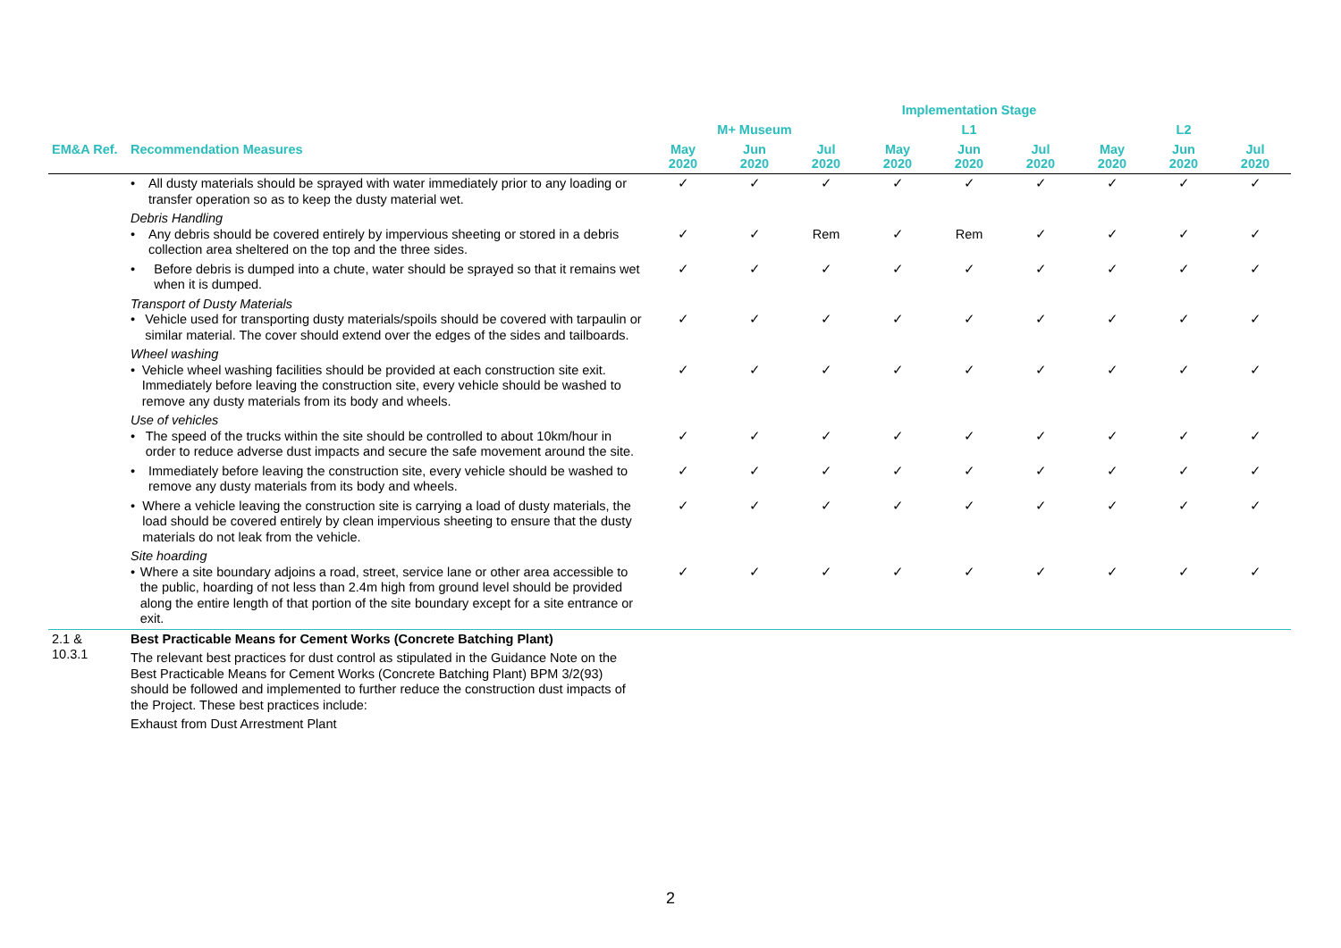| | | Implementation Stage | | | | | | | | |
| --- | --- | --- | --- | --- | --- | --- | --- | --- | --- | --- |
| | | M+ Museum | | | L1 | | | L2 | | |
| EM&A Ref. | Recommendation Measures | May 2020 | Jun 2020 | Jul 2020 | May 2020 | Jun 2020 | Jul 2020 | May 2020 | Jun 2020 | Jul 2020 |
| | • All dusty materials should be sprayed with water immediately prior to any loading or transfer operation so as to keep the dusty material wet. | ✓ | ✓ | ✓ | ✓ | ✓ | ✓ | ✓ | ✓ | ✓ |
| | Debris Handling • Any debris should be covered entirely by impervious sheeting or stored in a debris collection area sheltered on the top and the three sides. | ✓ | ✓ | Rem | ✓ | Rem | ✓ | ✓ | ✓ | ✓ |
| | • Before debris is dumped into a chute, water should be sprayed so that it remains wet when it is dumped. | ✓ | ✓ | ✓ | ✓ | ✓ | ✓ | ✓ | ✓ | ✓ |
| | Transport of Dusty Materials • Vehicle used for transporting dusty materials/spoils should be covered with tarpaulin or similar material. The cover should extend over the edges of the sides and tailboards. | ✓ | ✓ | ✓ | ✓ | ✓ | ✓ | ✓ | ✓ | ✓ |
| | Wheel washing • Vehicle wheel washing facilities should be provided at each construction site exit. Immediately before leaving the construction site, every vehicle should be washed to remove any dusty materials from its body and wheels. | ✓ | ✓ | ✓ | ✓ | ✓ | ✓ | ✓ | ✓ | ✓ |
| | Use of vehicles • The speed of the trucks within the site should be controlled to about 10km/hour in order to reduce adverse dust impacts and secure the safe movement around the site. | ✓ | ✓ | ✓ | ✓ | ✓ | ✓ | ✓ | ✓ | ✓ |
| | • Immediately before leaving the construction site, every vehicle should be washed to remove any dusty materials from its body and wheels. | ✓ | ✓ | ✓ | ✓ | ✓ | ✓ | ✓ | ✓ | ✓ |
| | • Where a vehicle leaving the construction site is carrying a load of dusty materials, the load should be covered entirely by clean impervious sheeting to ensure that the dusty materials do not leak from the vehicle. | ✓ | ✓ | ✓ | ✓ | ✓ | ✓ | ✓ | ✓ | ✓ |
| | Site hoarding • Where a site boundary adjoins a road, street, service lane or other area accessible to the public, hoarding of not less than 2.4m high from ground level should be provided along the entire length of that portion of the site boundary except for a site entrance or exit. | ✓ | ✓ | ✓ | ✓ | ✓ | ✓ | ✓ | ✓ | ✓ |
| 2.1 & 10.3.1 | Best Practicable Means for Cement Works (Concrete Batching Plant) The relevant best practices for dust control as stipulated in the Guidance Note on the Best Practicable Means for Cement Works (Concrete Batching Plant) BPM 3/2(93) should be followed and implemented to further reduce the construction dust impacts of the Project. These best practices include: Exhaust from Dust Arrestment Plant | | | | | | | | | |
2